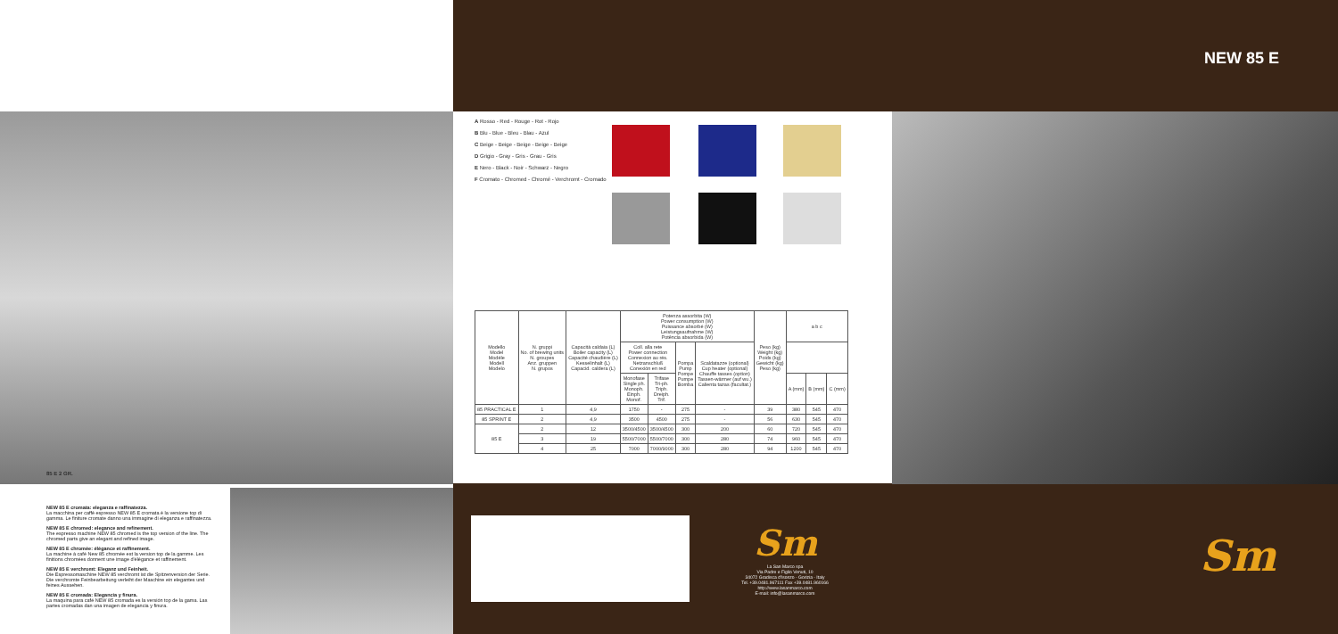NEW 85 E
85 E 2 GR.
A Rosso - Red - Rouge - Rot - Rojo
B Blu - Blue - Bleu - Blau - Azul
C Beige - Beige - Beige - Beige - Beige
D Grigio - Gray - Gris - Grau - Gris
E Nero - Black - Noir - Schwarz - Negro
F Cromato - Chromed - Chromé - Verchromt - Cromado
| Modello Model Modèle Modell Modelo | N. gruppi No. of brewing units N. groupes Anz. gruppen N. grupos | Capacità caldaia (L) Boiler capacity (L) Capacité chaudière (L) Kesselinhalt (L) Capacid. caldera (L) | Potenza assorbita (W) Power consumption (W) Puissance absorbé (W) Leistungsaufnahme (W) Potência absorbida (W) | | | | Peso (kg) Weight (kg) Poids (kg) Gewicht (kg) Peso (kg) | a b c | | |
| --- | --- | --- | --- | --- | --- | --- | --- | --- | --- | --- |
| | | | Coll. alla rete Power connection Connexion au rés. Netzanschluß Conexión en red | | Pompa Pump Pompe Pumpe Bomba | Scaldatazze (optional) Cup heater (optional) Chauffe tasses (option) Tassen-wärmer (auf wu.) Calienta tazas (facultat.) | | | | |
| | | | Monofase Single ph. Monoph. Einph. Monof. | Trifase Tri-ph. Triph. Dreiph. Trif. | | | | A (mm) | B (mm) | C (mm) |
| 85 PRACTICAL E | 1 | 4,9 | 1750 | - | 275 | - | 39 | 380 | 545 | 470 |
| 85 SPRINT E | 2 | 4,9 | 3500 | 4500 | 275 | - | 56 | 630 | 545 | 470 |
| 85 E | 2 | 12 | 3500/4500 | 3500/4500 | 300 | 200 | 60 | 720 | 545 | 470 |
| | 3 | 19 | 5500/7000 | 5500/7000 | 300 | 280 | 74 | 960 | 545 | 470 |
| | 4 | 25 | 7000 | 7000/9000 | 300 | 280 | 94 | 1200 | 545 | 470 |
NEW 85 E cromata: eleganza e raffinatezza.
La macchina per caffè espresso NEW 85 E cromata è la versione top di gamma. Le finiture cromate danno una immagine di eleganza e raffinatezza.
NEW 85 E chromed: elegance and refinement.
The espresso machine NEW 85 chromed is the top version of the line. The chromed parts give an elegant and refined image.
NEW 85 E chromée: élégance et raffinement.
La machine à café New 85 chromée est la version top de la gamme. Les finitions chromées donnent une image d'élégance et raffinement.
NEW 85 E verchromt: Eleganz und Feinheit.
Die Espressomaschine NEW 85 verchromt ist die Spitzenversion der Serie. Die verchromte Feinbearbeitung verleiht der Maschine ein elegantes und feines Aussehen.
NEW 85 E cromada: Elegancia y finura.
La maquina para café NEW 85 cromada es la versión top de la gama. Las partes cromadas dan una imagen de elegancia y finura.
Sm
La San Marco spa
Via Padre e Figlio Venuti, 10
34072 Gradisca d'Isonzo - Gorizia - Italy
Tel. +39.0481.967111 Fax +39.0481.960166
http://www.lasanmarco.com
E-mail: info@lasanmarco.com
Sm